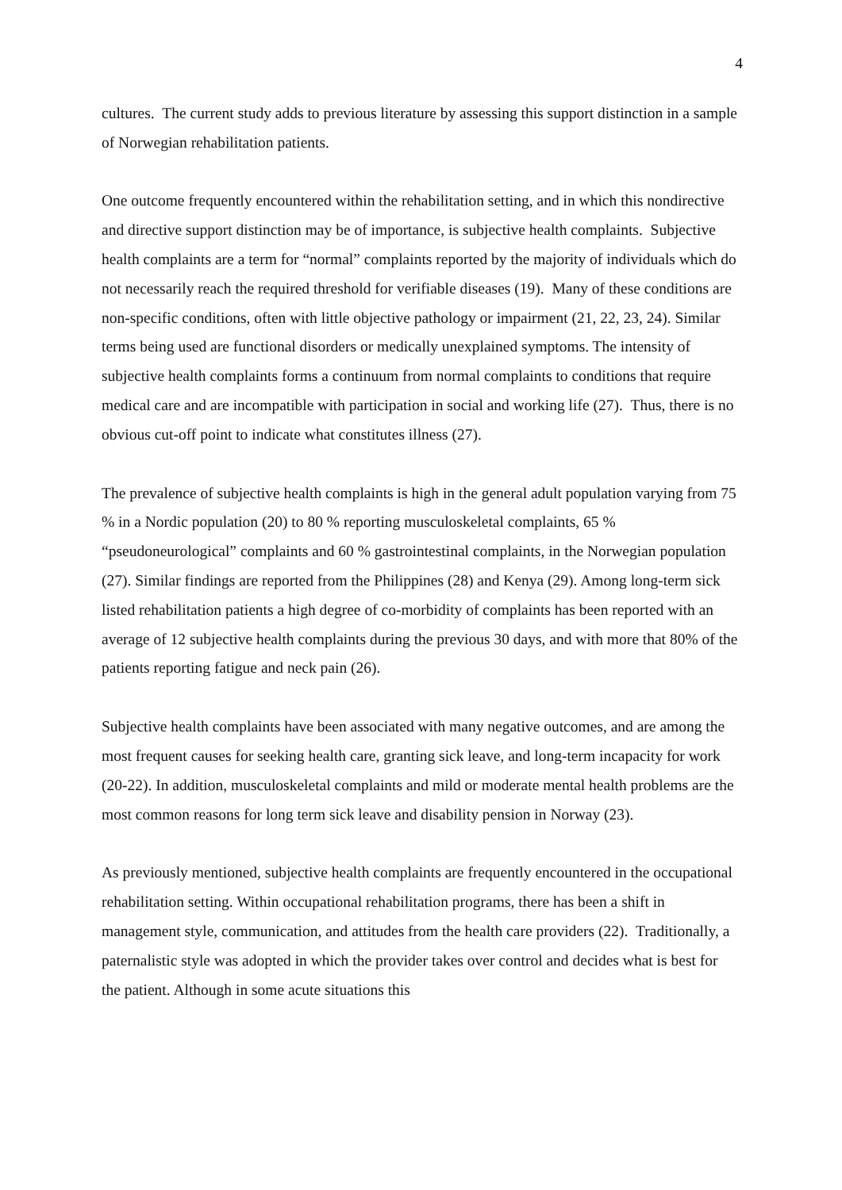4
cultures. The current study adds to previous literature by assessing this support distinction in a sample of Norwegian rehabilitation patients.
One outcome frequently encountered within the rehabilitation setting, and in which this nondirective and directive support distinction may be of importance, is subjective health complaints. Subjective health complaints are a term for “normal” complaints reported by the majority of individuals which do not necessarily reach the required threshold for verifiable diseases (19). Many of these conditions are non-specific conditions, often with little objective pathology or impairment (21, 22, 23, 24). Similar terms being used are functional disorders or medically unexplained symptoms. The intensity of subjective health complaints forms a continuum from normal complaints to conditions that require medical care and are incompatible with participation in social and working life (27). Thus, there is no obvious cut-off point to indicate what constitutes illness (27).
The prevalence of subjective health complaints is high in the general adult population varying from 75 % in a Nordic population (20) to 80 % reporting musculoskeletal complaints, 65 % “pseudoneurological” complaints and 60 % gastrointestinal complaints, in the Norwegian population (27). Similar findings are reported from the Philippines (28) and Kenya (29). Among long-term sick listed rehabilitation patients a high degree of co-morbidity of complaints has been reported with an average of 12 subjective health complaints during the previous 30 days, and with more that 80% of the patients reporting fatigue and neck pain (26).
Subjective health complaints have been associated with many negative outcomes, and are among the most frequent causes for seeking health care, granting sick leave, and long-term incapacity for work (20-22). In addition, musculoskeletal complaints and mild or moderate mental health problems are the most common reasons for long term sick leave and disability pension in Norway (23).
As previously mentioned, subjective health complaints are frequently encountered in the occupational rehabilitation setting. Within occupational rehabilitation programs, there has been a shift in management style, communication, and attitudes from the health care providers (22). Traditionally, a paternalistic style was adopted in which the provider takes over control and decides what is best for the patient. Although in some acute situations this